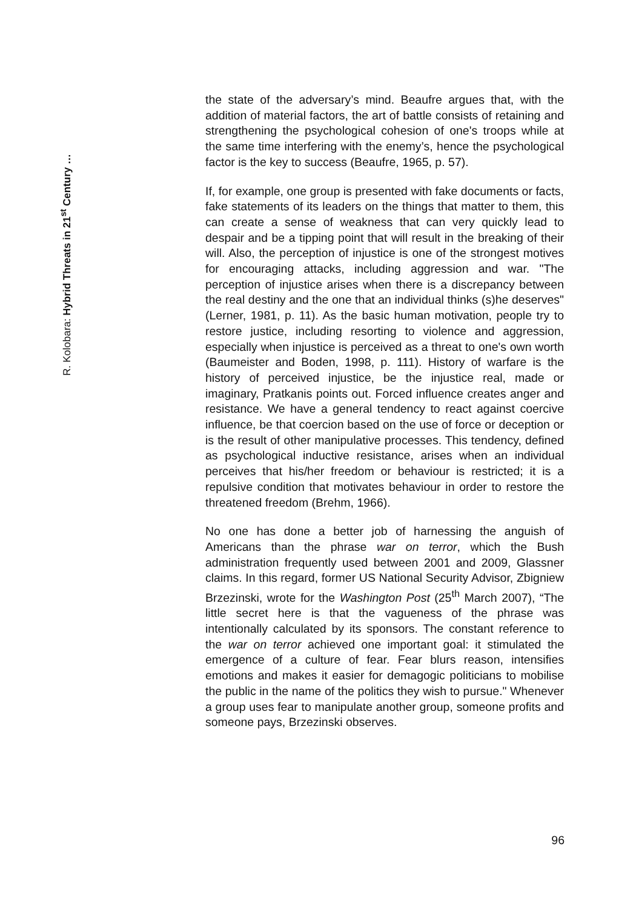R. Kolobara: Hybrid Threats in 21<sup>st</sup> Century …
the state of the adversary’s mind. Beaufre argues that, with the addition of material factors, the art of battle consists of retaining and strengthening the psychological cohesion of one's troops while at the same time interfering with the enemy’s, hence the psychological factor is the key to success (Beaufre, 1965, p. 57).
If, for example, one group is presented with fake documents or facts, fake statements of its leaders on the things that matter to them, this can create a sense of weakness that can very quickly lead to despair and be a tipping point that will result in the breaking of their will. Also, the perception of injustice is one of the strongest motives for encouraging attacks, including aggression and war. "The perception of injustice arises when there is a discrepancy between the real destiny and the one that an individual thinks (s)he deserves" (Lerner, 1981, p. 11). As the basic human motivation, people try to restore justice, including resorting to violence and aggression, especially when injustice is perceived as a threat to one's own worth (Baumeister and Boden, 1998, p. 111). History of warfare is the history of perceived injustice, be the injustice real, made or imaginary, Pratkanis points out. Forced influence creates anger and resistance. We have a general tendency to react against coercive influence, be that coercion based on the use of force or deception or is the result of other manipulative processes. This tendency, defined as psychological inductive resistance, arises when an individual perceives that his/her freedom or behaviour is restricted; it is a repulsive condition that motivates behaviour in order to restore the threatened freedom (Brehm, 1966).
No one has done a better job of harnessing the anguish of Americans than the phrase war on terror, which the Bush administration frequently used between 2001 and 2009, Glassner claims. In this regard, former US National Security Advisor, Zbigniew Brzezinski, wrote for the Washington Post (25<sup>th</sup> March 2007), “The little secret here is that the vagueness of the phrase was intentionally calculated by its sponsors. The constant reference to the war on terror achieved one important goal: it stimulated the emergence of a culture of fear. Fear blurs reason, intensifies emotions and makes it easier for demagogic politicians to mobilise the public in the name of the politics they wish to pursue." Whenever a group uses fear to manipulate another group, someone profits and someone pays, Brzezinski observes.
96